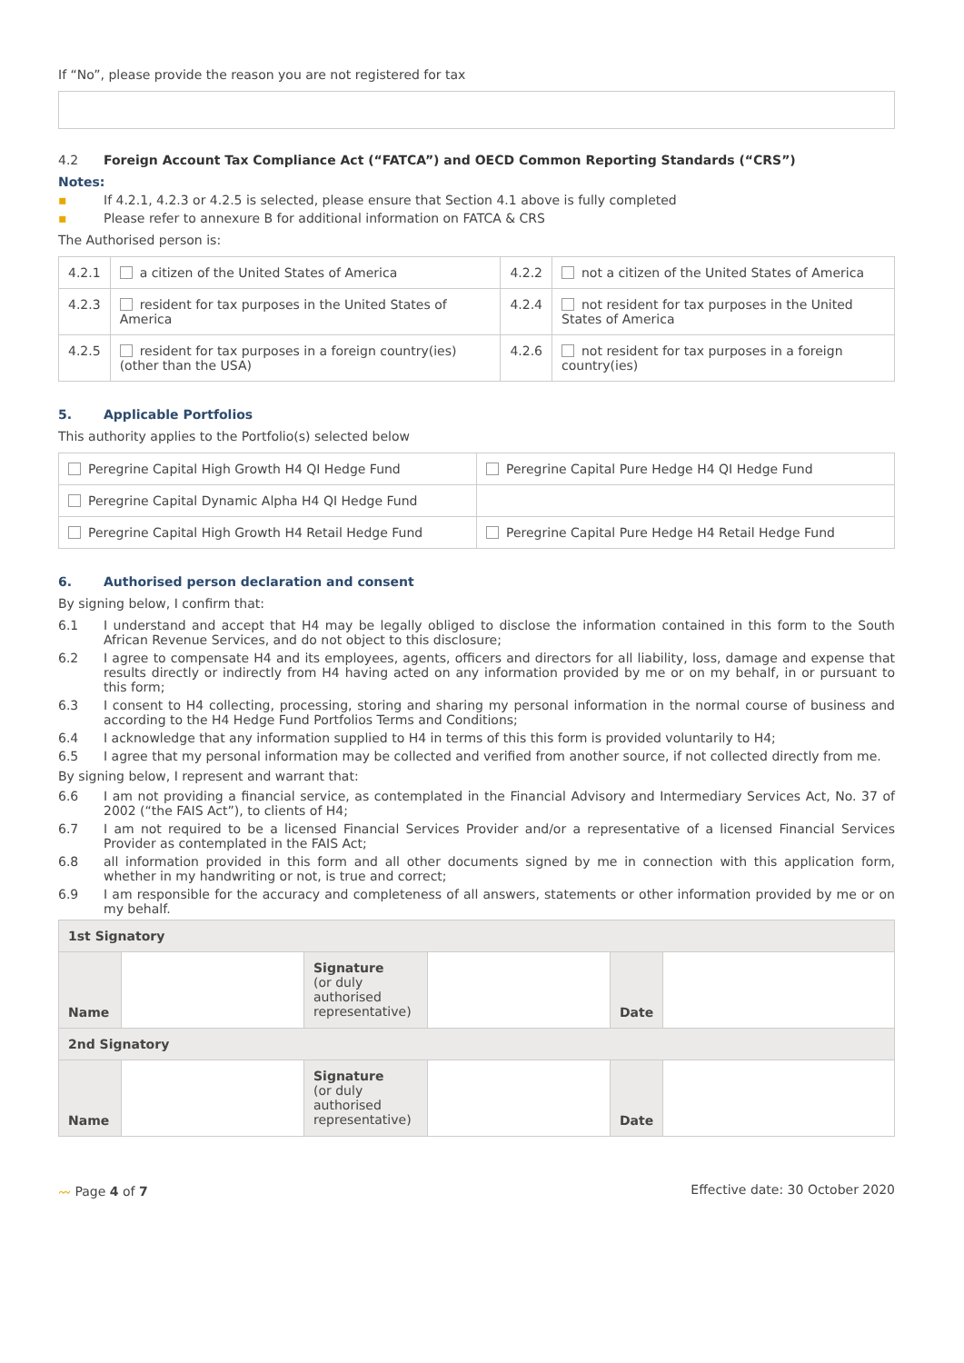If “No”, please provide the reason you are not registered for tax
4.2 Foreign Account Tax Compliance Act (“FATCA”) and OECD Common Reporting Standards (“CRS”)
Notes:
▪ If 4.2.1, 4.2.3 or 4.2.5 is selected, please ensure that Section 4.1 above is fully completed
▪ Please refer to annexure B for additional information on FATCA & CRS
The Authorised person is:
| 4.2.1 | a citizen of the United States of America | 4.2.2 | not a citizen of the United States of America |
| 4.2.3 | resident for tax purposes in the United States of America | 4.2.4 | not resident for tax purposes in the United States of America |
| 4.2.5 | resident for tax purposes in a foreign country(ies) (other than the USA) | 4.2.6 | not resident for tax purposes in a foreign country(ies) |
5. Applicable Portfolios
This authority applies to the Portfolio(s) selected below
| Peregrine Capital High Growth H4 QI Hedge Fund | Peregrine Capital Pure Hedge H4 QI Hedge Fund |
| Peregrine Capital Dynamic Alpha H4 QI Hedge Fund | |
| Peregrine Capital High Growth H4 Retail Hedge Fund | Peregrine Capital Pure Hedge H4 Retail Hedge Fund |
6. Authorised person declaration and consent
By signing below, I confirm that:
6.1 I understand and accept that H4 may be legally obliged to disclose the information contained in this form to the South African Revenue Services, and do not object to this disclosure;
6.2 I agree to compensate H4 and its employees, agents, officers and directors for all liability, loss, damage and expense that results directly or indirectly from H4 having acted on any information provided by me or on my behalf, in or pursuant to this form;
6.3 I consent to H4 collecting, processing, storing and sharing my personal information in the normal course of business and according to the H4 Hedge Fund Portfolios Terms and Conditions;
6.4 I acknowledge that any information supplied to H4 in terms of this this form is provided voluntarily to H4;
6.5 I agree that my personal information may be collected and verified from another source, if not collected directly from me.
By signing below, I represent and warrant that:
6.6 I am not providing a financial service, as contemplated in the Financial Advisory and Intermediary Services Act, No. 37 of 2002 (“the FAIS Act”), to clients of H4;
6.7 I am not required to be a licensed Financial Services Provider and/or a representative of a licensed Financial Services Provider as contemplated in the FAIS Act;
6.8 all information provided in this form and all other documents signed by me in connection with this application form, whether in my handwriting or not, is true and correct;
6.9 I am responsible for the accuracy and completeness of all answers, statements or other information provided by me or on my behalf.
| 1st Signatory | | | | | |
| Name | | Signature (or duly authorised representative) | | Date | |
| 2nd Signatory | | | | | |
| Name | | Signature (or duly authorised representative) | | Date | |
〰 Page 4 of 7 Effective date: 30 October 2020